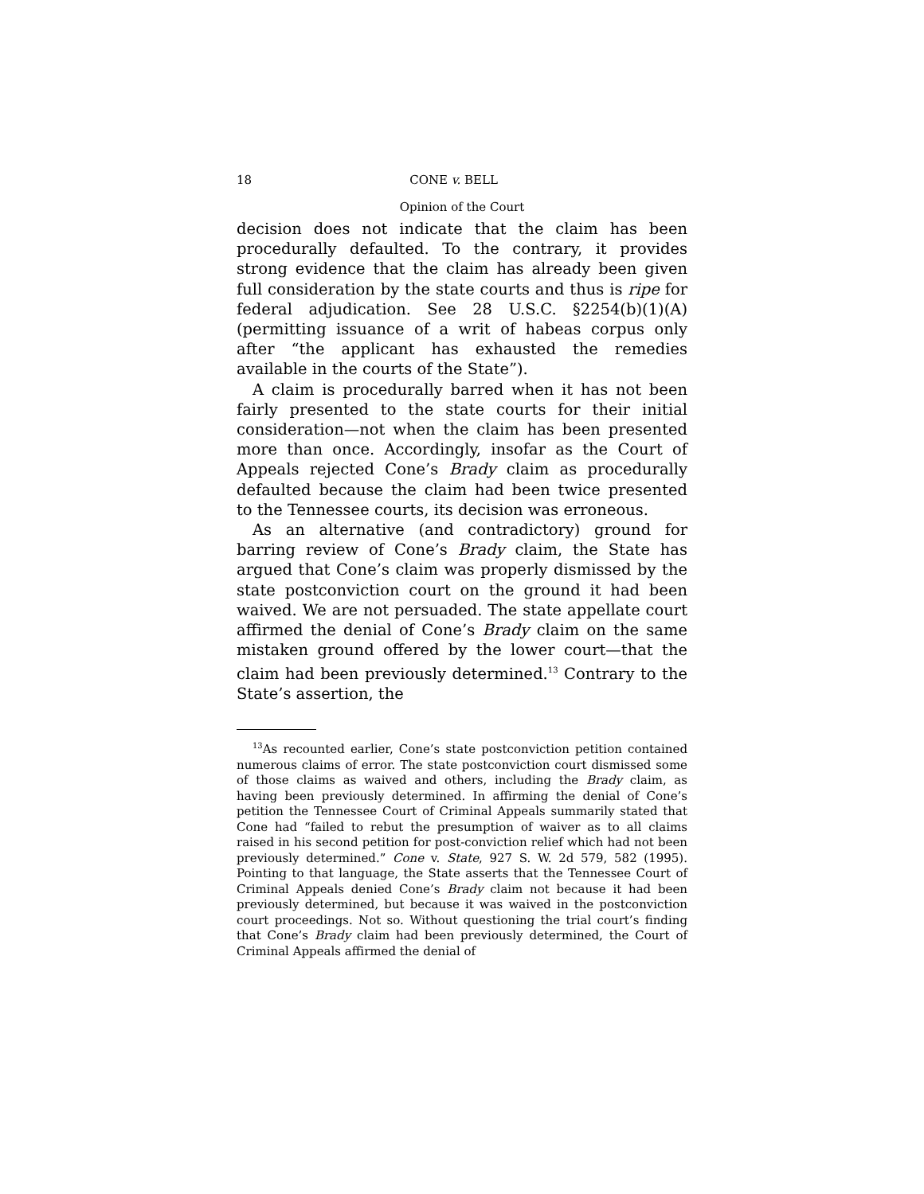18 CONE v. BELL
Opinion of the Court
decision does not indicate that the claim has been procedurally defaulted. To the contrary, it provides strong evidence that the claim has already been given full consideration by the state courts and thus is ripe for federal adjudication. See 28 U.S.C. §2254(b)(1)(A) (permitting issuance of a writ of habeas corpus only after “the applicant has exhausted the remedies available in the courts of the State”).
A claim is procedurally barred when it has not been fairly presented to the state courts for their initial consideration—not when the claim has been presented more than once. Accordingly, insofar as the Court of Appeals rejected Cone’s Brady claim as procedurally defaulted because the claim had been twice presented to the Tennessee courts, its decision was erroneous.
As an alternative (and contradictory) ground for barring review of Cone’s Brady claim, the State has argued that Cone’s claim was properly dismissed by the state postconviction court on the ground it had been waived. We are not persuaded. The state appellate court affirmed the denial of Cone’s Brady claim on the same mistaken ground offered by the lower court—that the claim had been previously determined.<sup>13</sup> Contrary to the State’s assertion, the
<sup>13</sup> As recounted earlier, Cone’s state postconviction petition contained numerous claims of error. The state postconviction court dismissed some of those claims as waived and others, including the Brady claim, as having been previously determined. In affirming the denial of Cone’s petition the Tennessee Court of Criminal Appeals summarily stated that Cone had “failed to rebut the presumption of waiver as to all claims raised in his second petition for post-conviction relief which had not been previously determined.” Cone v. State, 927 S. W. 2d 579, 582 (1995). Pointing to that language, the State asserts that the Tennessee Court of Criminal Appeals denied Cone’s Brady claim not because it had been previously determined, but because it was waived in the postconviction court proceedings. Not so. Without questioning the trial court’s finding that Cone’s Brady claim had been previously determined, the Court of Criminal Appeals affirmed the denial of